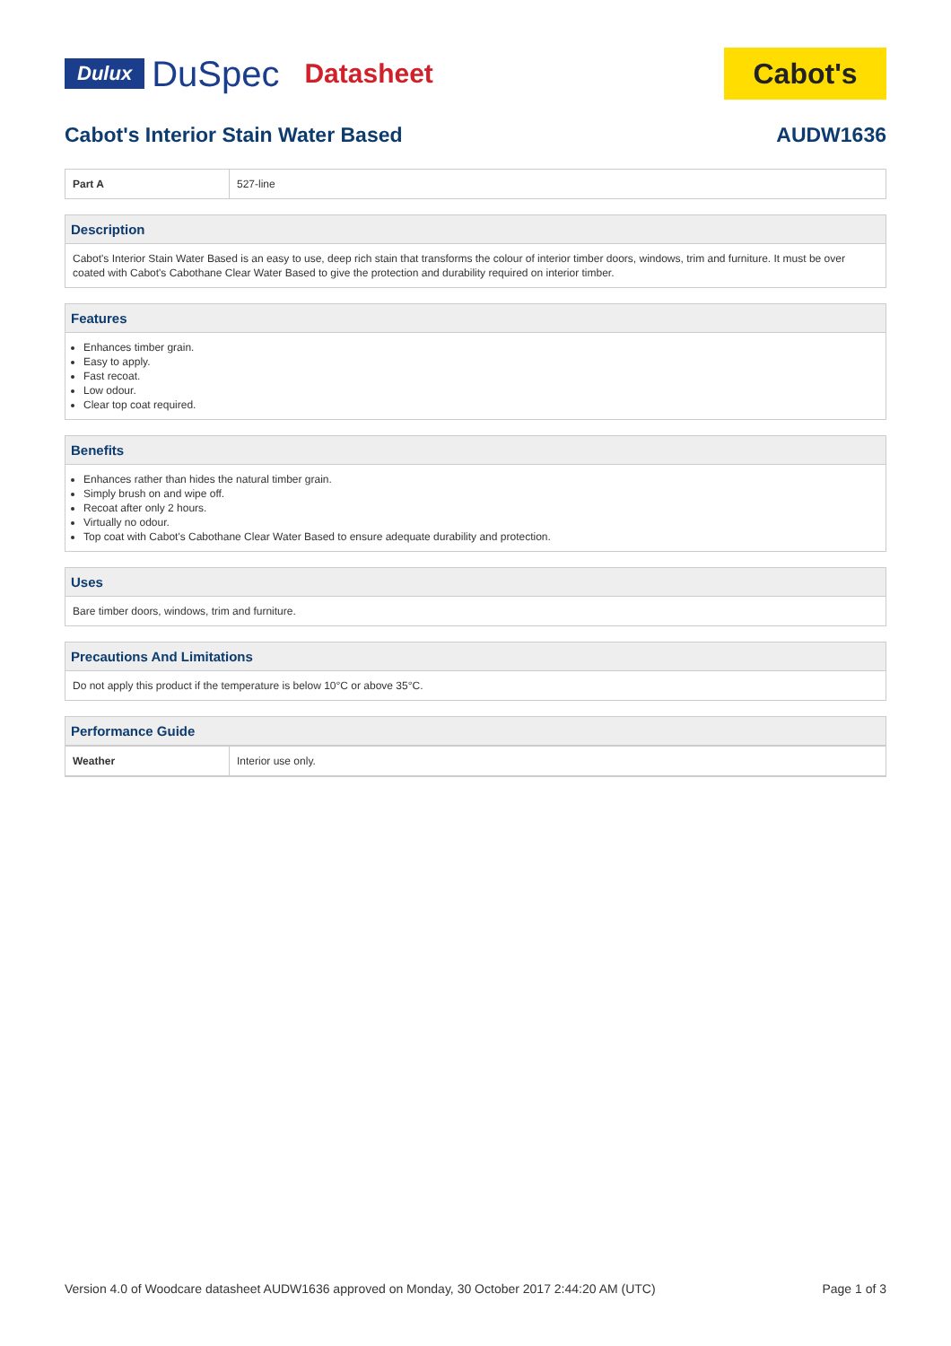Dulux DuSpec Datasheet
Cabot's
Cabot's Interior Stain Water Based AUDW1636
| Part A | 527-line |
Description
Cabot's Interior Stain Water Based is an easy to use, deep rich stain that transforms the colour of interior timber doors, windows, trim and furniture. It must be over coated with Cabot's Cabothane Clear Water Based to give the protection and durability required on interior timber.
Features
Enhances timber grain.
Easy to apply.
Fast recoat.
Low odour.
Clear top coat required.
Benefits
Enhances rather than hides the natural timber grain.
Simply brush on and wipe off.
Recoat after only 2 hours.
Virtually no odour.
Top coat with Cabot's Cabothane Clear Water Based to ensure adequate durability and protection.
Uses
Bare timber doors, windows, trim and furniture.
Precautions And Limitations
Do not apply this product if the temperature is below 10°C or above 35°C.
Performance Guide
| Weather | Interior use only. |
Version 4.0 of Woodcare datasheet AUDW1636 approved on Monday, 30 October 2017 2:44:20 AM (UTC) Page 1 of 3